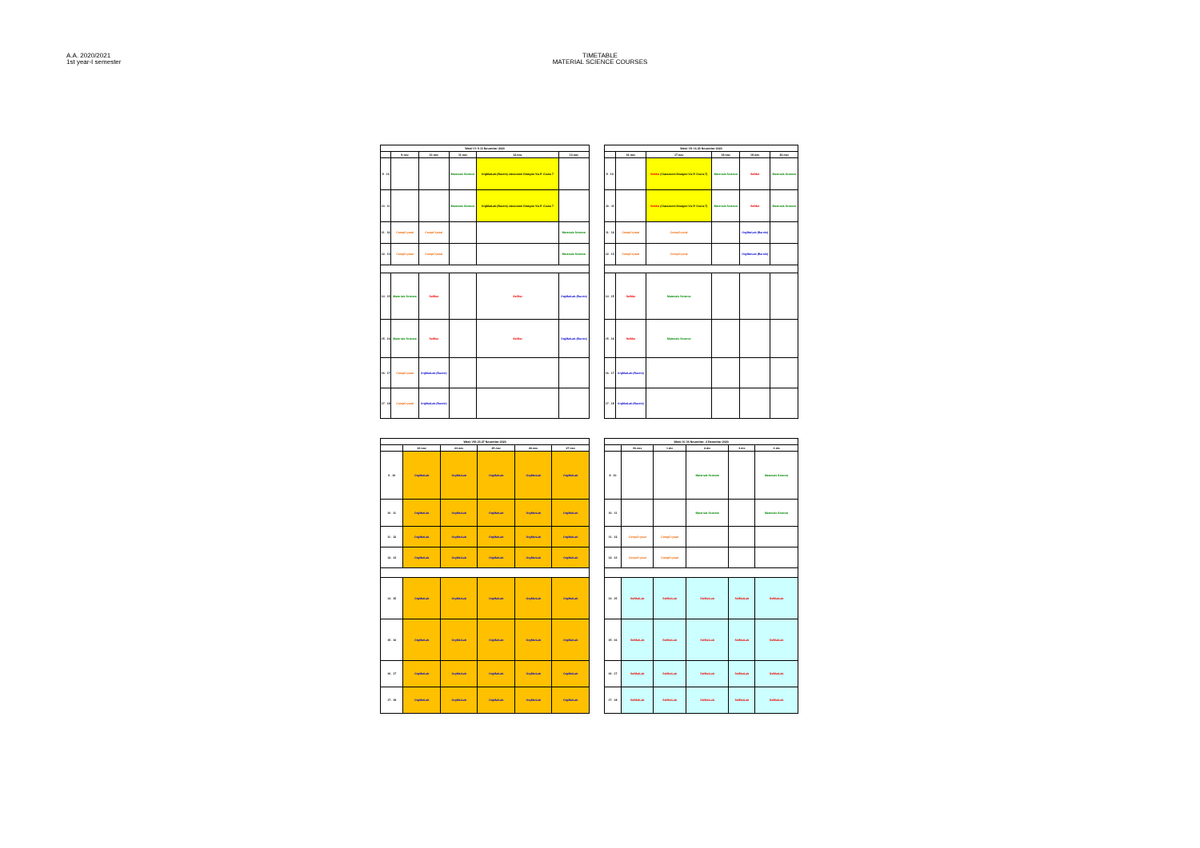A.A. 2020/2021
1st year-I semester
TIMETABLE
MATERIAL SCIENCE COURSES
| Week VI: 9-13 November 2020 | | | | | |
| --- | --- | --- | --- | --- | --- |
| | 9-nov | 10-nov | 11-nov | 12-nov | 13-nov |
| 9 - 10 | | | Materials Science | OrgMatLab (Barolo) classroom Disegno Via P. Giuria 7 | |
| 10 - 11 | | | Materials Science | OrgMatLab (Barolo) classroom Disegno Via P. Giuria 7 | |
| 11 - 12 | CompCrystal | CompCrystal | | | Materials Science |
| 12 - 13 | CompCrystal | CompCrystal | | | Materials Science |
| 14 - 15 | Materials Science | SelMat | | SelMat | OrgMatLab (Barolo) |
| 15 - 16 | Materials Science | SelMat | | SelMat | OrgMatLab (Barolo) |
| 16 - 17 | CompCrystal | OrgMatLab (Barolo) | | | |
| 17 - 18 | CompCrystal | OrgMatLab (Barolo) | | | |
| Week VII: 16-20 November 2020 | | | | | |
| --- | --- | --- | --- | --- | --- |
| | 16-nov | 17-nov | 18-nov | 19-nov | 20-nov |
| 9 - 10 | | SelMat (Classroom Disegno Via P. Giuria 7) | Materials Science | SelMat | Materials Science |
| 10 - 11 | | SelMat (Classroom Disegno Via P. Giuria 7) | Materials Science | SelMat | Materials Science |
| 11 - 12 | CompCrystal | CompCrystal | | OrgMatLab (Barolo) | |
| 12 - 13 | CompCrystal | CompCrystal | | OrgMatLab (Barolo) | |
| 14 - 15 | SelMat | Materials Science | | | |
| 15 - 16 | SelMat | Materials Science | | | |
| 16 - 17 | OrgMatLab (Barolo) | | | | |
| 17 - 18 | OrgMatLab (Barolo) | | | | |
| Week VIII: 23-27 November 2020 | | | | | |
| --- | --- | --- | --- | --- | --- |
| | 23-nov | 24-nov | 25-nov | 26-nov | 27-nov |
| 9 - 10 | OrgMatLab | OrgMatLab | OrgMatLab | OrgMatLab | OrgMatLab |
| 10 - 11 | OrgMatLab | OrgMatLab | OrgMatLab | OrgMatLab | OrgMatLab |
| 11 - 12 | OrgMatLab | OrgMatLab | OrgMatLab | OrgMatLab | OrgMatLab |
| 12 - 13 | OrgMatLab | OrgMatLab | OrgMatLab | OrgMatLab | OrgMatLab |
| 14 - 15 | OrgMatLab | OrgMatLab | OrgMatLab | OrgMatLab | OrgMatLab |
| 15 - 16 | OrgMatLab | OrgMatLab | OrgMatLab | OrgMatLab | OrgMatLab |
| 16 - 17 | OrgMatLab | OrgMatLab | OrgMatLab | OrgMatLab | OrgMatLab |
| 17 - 18 | OrgMatLab | OrgMatLab | OrgMatLab | OrgMatLab | OrgMatLab |
| Week IX: 30 November -4 December 2020 | | | | | |
| --- | --- | --- | --- | --- | --- |
| | 30-nov | 1-dic | 2-dic | 3-dic | 4-dic |
| 9 - 10 | | | Materials Science | | Materials Science |
| 10 - 11 | | | Materials Science | | Materials Science |
| 11 - 12 | CompCrystal | CompCrystal | | | |
| 12 - 13 | CompCrystal | CompCrystal | | | |
| 14 - 15 | SelMatLab | SelMatLab | SelMatLab | SelMatLab | SelMatLab |
| 15 - 16 | SelMatLab | SelMatLab | SelMatLab | SelMatLab | SelMatLab |
| 16 - 17 | SelMatLab | SelMatLab | SelMatLab | SelMatLab | SelMatLab |
| 17 - 18 | SelMatLab | SelMatLab | SelMatLab | SelMatLab | SelMatLab |